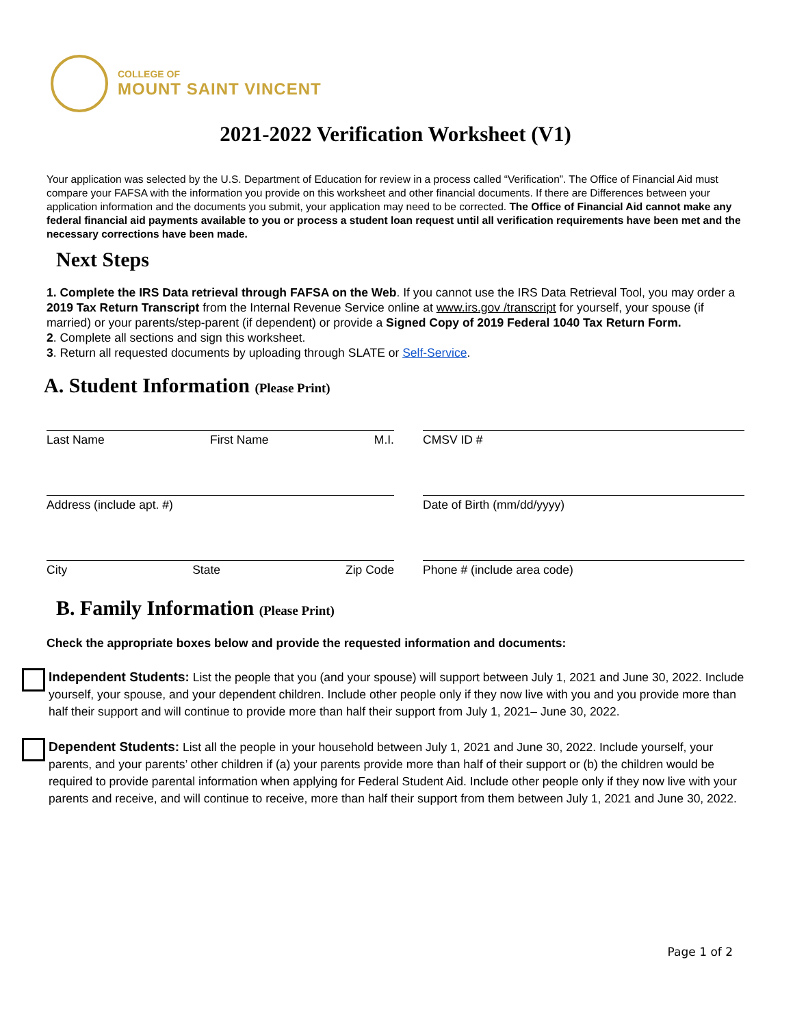COLLEGE OF
MOUNT SAINT VINCENT
2021-2022 Verification Worksheet (V1)
Your application was selected by the U.S. Department of Education for review in a process called “Verification”. The Office of Financial Aid must compare your FAFSA with the information you provide on this worksheet and other financial documents. If there are Differences between your application information and the documents you submit, your application may need to be corrected. The Office of Financial Aid cannot make any federal financial aid payments available to you or process a student loan request until all verification requirements have been met and the necessary corrections have been made.
Next Steps
1. Complete the IRS Data retrieval through FAFSA on the Web. If you cannot use the IRS Data Retrieval Tool, you may order a 2019 Tax Return Transcript from the Internal Revenue Service online at www.irs.gov /transcript for yourself, your spouse (if married) or your parents/step-parent (if dependent) or provide a Signed Copy of 2019 Federal 1040 Tax Return Form.
2. Complete all sections and sign this worksheet.
3. Return all requested documents by uploading through SLATE or Self-Service.
A. Student Information (Please Print)
Last Name First Name M.I. CMSV ID #
Address (include apt. #) Date of Birth (mm/dd/yyyy)
City State Zip Code Phone # (include area code)
B. Family Information (Please Print)
Check the appropriate boxes below and provide the requested information and documents:
Independent Students: List the people that you (and your spouse) will support between July 1, 2021 and June 30, 2022. Include yourself, your spouse, and your dependent children. Include other people only if they now live with you and you provide more than half their support and will continue to provide more than half their support from July 1, 2021– June 30, 2022.
Dependent Students: List all the people in your household between July 1, 2021 and June 30, 2022. Include yourself, your parents, and your parents’ other children if (a) your parents provide more than half of their support or (b) the children would be required to provide parental information when applying for Federal Student Aid. Include other people only if they now live with your parents and receive, and will continue to receive, more than half their support from them between July 1, 2021 and June 30, 2022.
Page 1 of 2